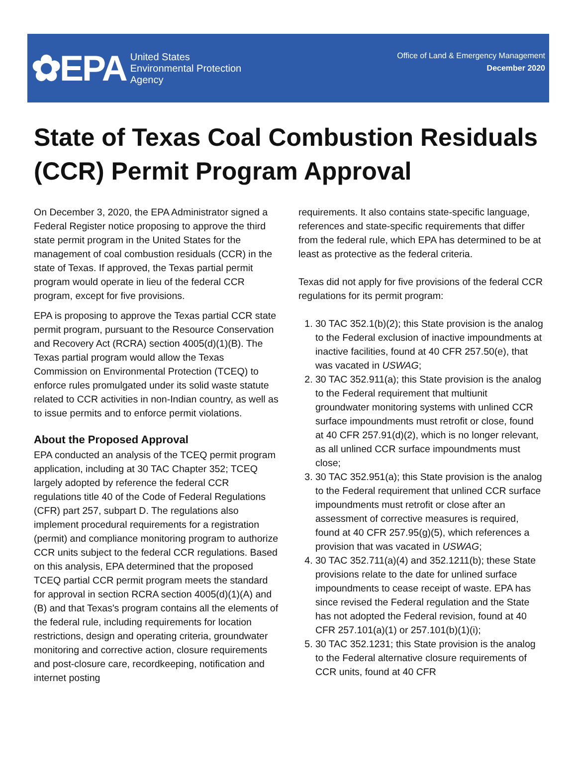✿EPA United States
Environmental Protection
Agency
Office of Land & Emergency Management
December 2020
State of Texas Coal Combustion Residuals (CCR) Permit Program Approval
On December 3, 2020, the EPA Administrator signed a Federal Register notice proposing to approve the third state permit program in the United States for the management of coal combustion residuals (CCR) in the state of Texas. If approved, the Texas partial permit program would operate in lieu of the federal CCR program, except for five provisions.
EPA is proposing to approve the Texas partial CCR state permit program, pursuant to the Resource Conservation and Recovery Act (RCRA) section 4005(d)(1)(B). The Texas partial program would allow the Texas Commission on Environmental Protection (TCEQ) to enforce rules promulgated under its solid waste statute related to CCR activities in non-Indian country, as well as to issue permits and to enforce permit violations.
About the Proposed Approval
EPA conducted an analysis of the TCEQ permit program application, including at 30 TAC Chapter 352; TCEQ largely adopted by reference the federal CCR regulations title 40 of the Code of Federal Regulations (CFR) part 257, subpart D. The regulations also implement procedural requirements for a registration (permit) and compliance monitoring program to authorize CCR units subject to the federal CCR regulations. Based on this analysis, EPA determined that the proposed TCEQ partial CCR permit program meets the standard for approval in section RCRA section 4005(d)(1)(A) and (B) and that Texas's program contains all the elements of the federal rule, including requirements for location restrictions, design and operating criteria, groundwater monitoring and corrective action, closure requirements and post-closure care, recordkeeping, notification and internet posting
requirements. It also contains state-specific language, references and state-specific requirements that differ from the federal rule, which EPA has determined to be at least as protective as the federal criteria.
Texas did not apply for five provisions of the federal CCR regulations for its permit program:
1. 30 TAC 352.1(b)(2); this State provision is the analog to the Federal exclusion of inactive impoundments at inactive facilities, found at 40 CFR 257.50(e), that was vacated in USWAG;
2. 30 TAC 352.911(a); this State provision is the analog to the Federal requirement that multiunit groundwater monitoring systems with unlined CCR surface impoundments must retrofit or close, found at 40 CFR 257.91(d)(2), which is no longer relevant, as all unlined CCR surface impoundments must close;
3. 30 TAC 352.951(a); this State provision is the analog to the Federal requirement that unlined CCR surface impoundments must retrofit or close after an assessment of corrective measures is required, found at 40 CFR 257.95(g)(5), which references a provision that was vacated in USWAG;
4. 30 TAC 352.711(a)(4) and 352.1211(b); these State provisions relate to the date for unlined surface impoundments to cease receipt of waste. EPA has since revised the Federal regulation and the State has not adopted the Federal revision, found at 40 CFR 257.101(a)(1) or 257.101(b)(1)(i);
5. 30 TAC 352.1231; this State provision is the analog to the Federal alternative closure requirements of CCR units, found at 40 CFR